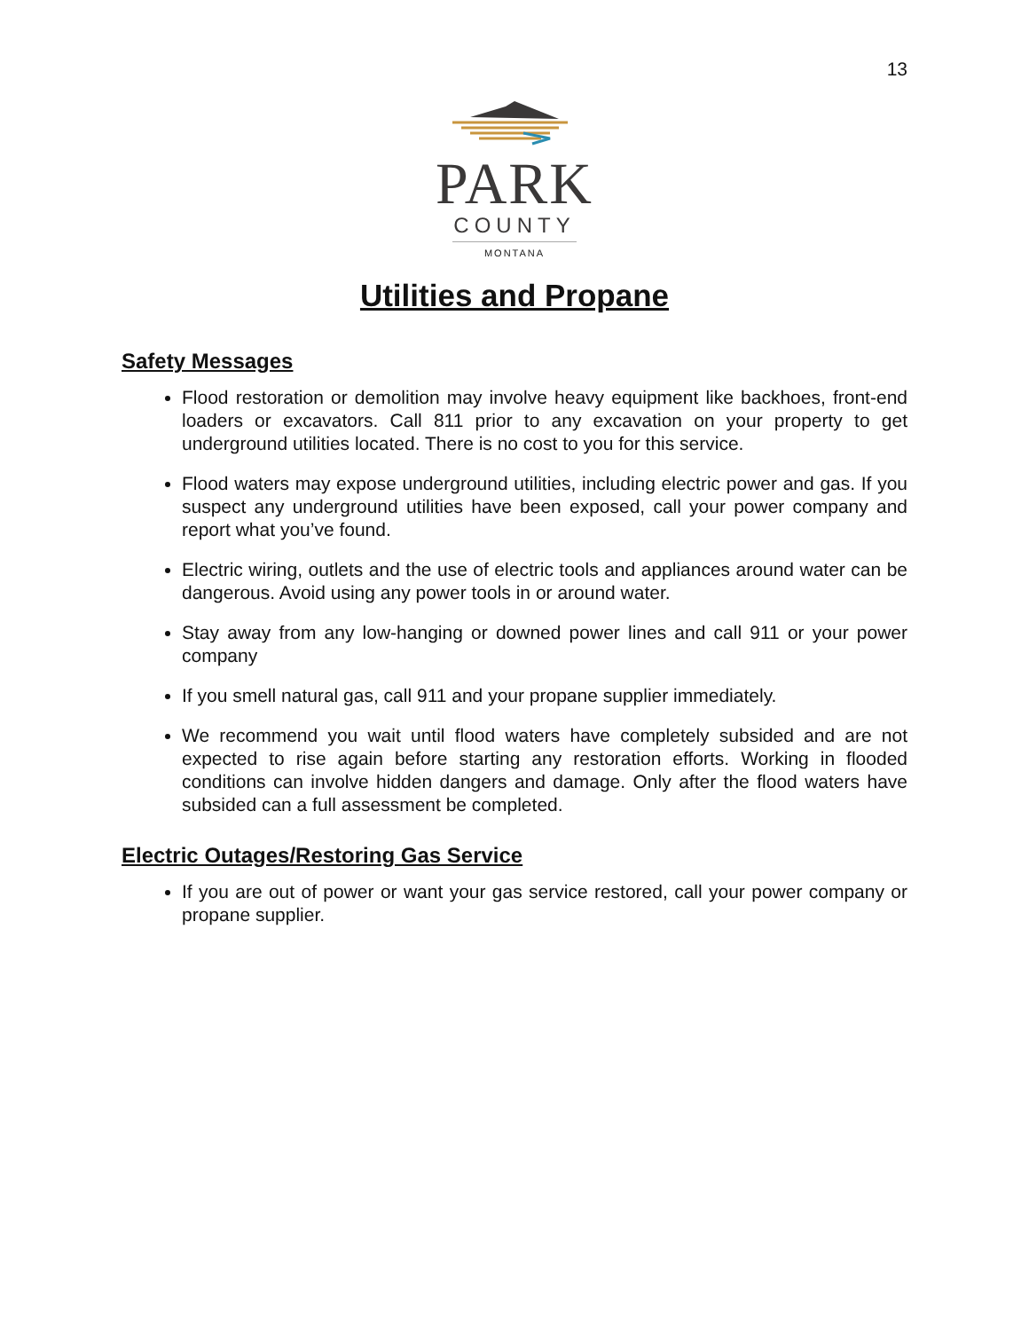13
PARK
COUNTY
MONTANA
Utilities and Propane
Safety Messages
Flood restoration or demolition may involve heavy equipment like backhoes, front-end loaders or excavators. Call 811 prior to any excavation on your property to get underground utilities located. There is no cost to you for this service.
Flood waters may expose underground utilities, including electric power and gas. If you suspect any underground utilities have been exposed, call your power company and report what you’ve found.
Electric wiring, outlets and the use of electric tools and appliances around water can be dangerous. Avoid using any power tools in or around water.
Stay away from any low-hanging or downed power lines and call 911 or your power company
If you smell natural gas, call 911 and your propane supplier immediately.
We recommend you wait until flood waters have completely subsided and are not expected to rise again before starting any restoration efforts. Working in flooded conditions can involve hidden dangers and damage. Only after the flood waters have subsided can a full assessment be completed.
Electric Outages/Restoring Gas Service
If you are out of power or want your gas service restored, call your power company or propane supplier.